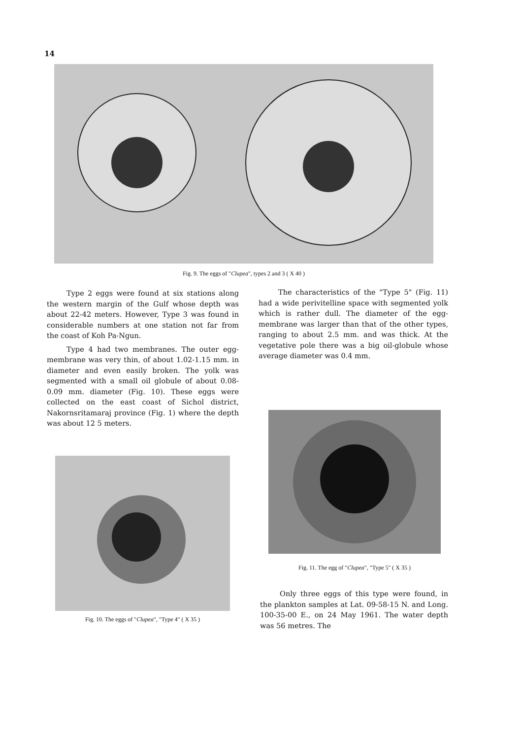14
Fig. 9. The eggs of "Clupea", types 2 and 3 ( X 40 )
Type 2 eggs were found at six stations along the western margin of the Gulf whose depth was about 22-42 meters. However, Type 3 was found in considerable numbers at one station not far from the coast of Koh Pa-Ngun.
Type 4 had two membranes. The outer egg-membrane was very thin, of about 1.02-1.15 mm. in diameter and even easily broken. The yolk was segmented with a small oil globule of about 0.08-0.09 mm. diameter (Fig. 10). These eggs were collected on the east coast of Sichol district, Nakornsritamaraj province (Fig. 1) where the depth was about 12 5 meters.
The characteristics of the "Type 5" (Fig. 11) had a wide perivitelline space with segmented yolk which is rather dull. The diameter of the egg-membrane was larger than that of the other types, ranging to about 2.5 mm. and was thick. At the vegetative pole there was a big oil-globule whose average diameter was 0.4 mm.
Fig. 10. The eggs of "Clupea", "Type 4" ( X 35 )
Fig. 11. The egg of "Clupea", "Type 5" ( X 35 )
Only three eggs of this type were found, in the plankton samples at Lat. 09-58-15 N. and Long. 100-35-00 E., on 24 May 1961. The water depth was 56 metres. The